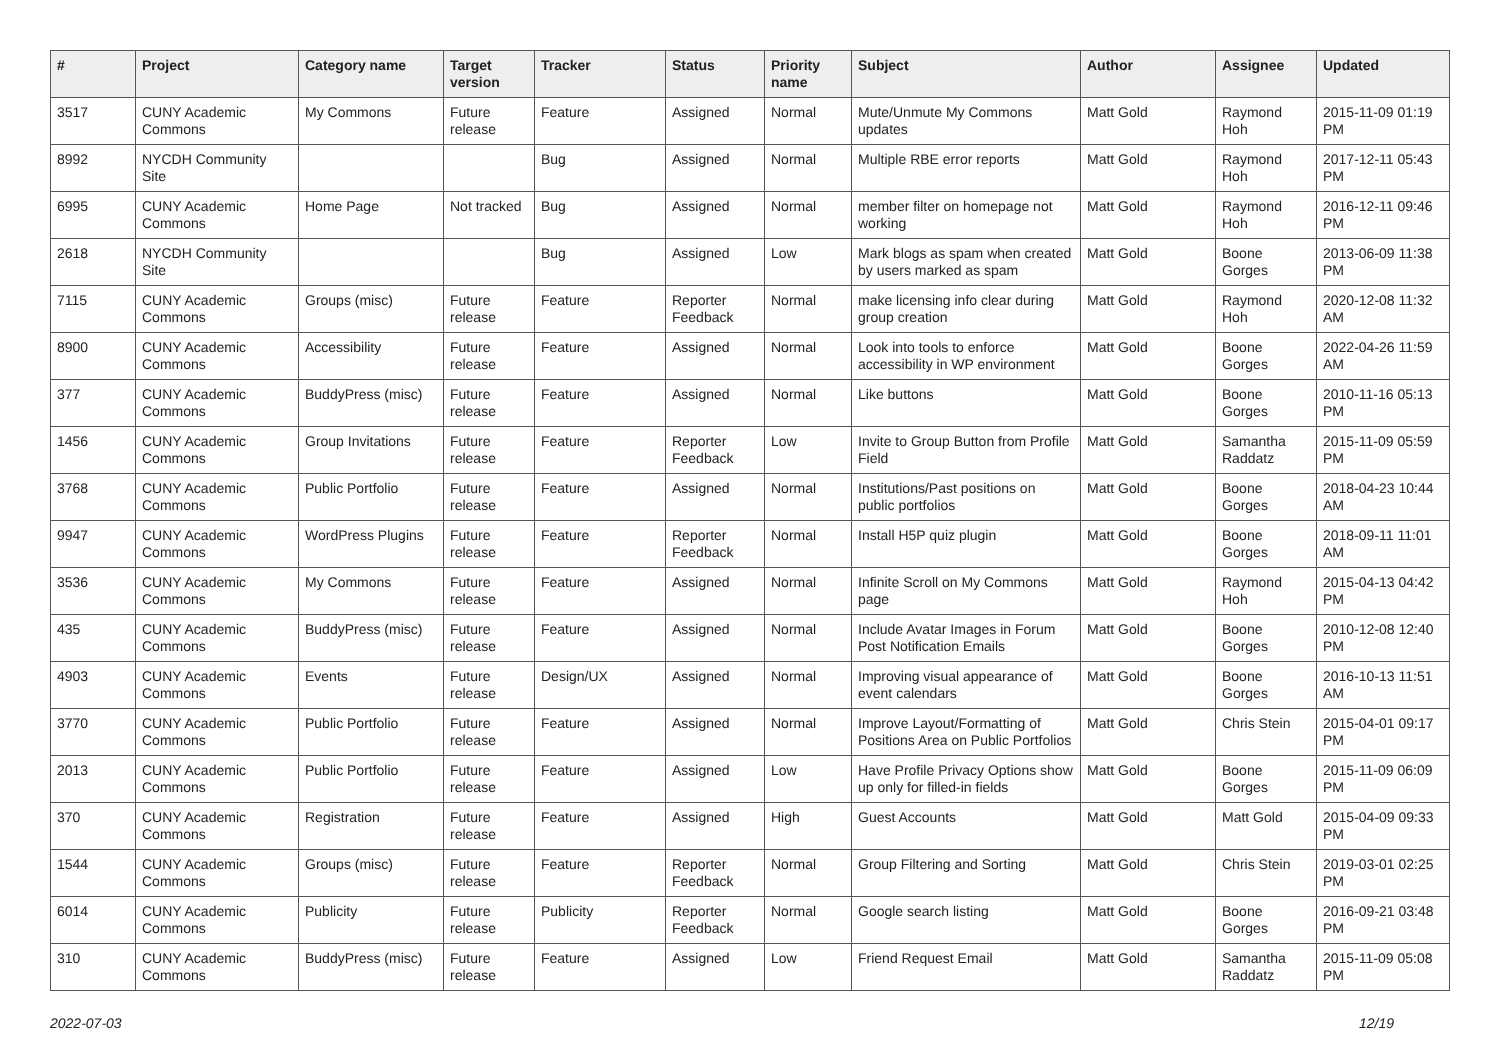| # | Project | Category name | Target version | Tracker | Status | Priority name | Subject | Author | Assignee | Updated |
| --- | --- | --- | --- | --- | --- | --- | --- | --- | --- | --- |
| 3517 | CUNY Academic Commons | My Commons | Future release | Feature | Assigned | Normal | Mute/Unmute My Commons updates | Matt Gold | Raymond Hoh | 2015-11-09 01:19 PM |
| 8992 | NYCDH Community Site | | | Bug | Assigned | Normal | Multiple RBE error reports | Matt Gold | Raymond Hoh | 2017-12-11 05:43 PM |
| 6995 | CUNY Academic Commons | Home Page | Not tracked | Bug | Assigned | Normal | member filter on homepage not working | Matt Gold | Raymond Hoh | 2016-12-11 09:46 PM |
| 2618 | NYCDH Community Site | | | Bug | Assigned | Low | Mark blogs as spam when created by users marked as spam | Matt Gold | Boone Gorges | 2013-06-09 11:38 PM |
| 7115 | CUNY Academic Commons | Groups (misc) | Future release | Feature | Reporter Feedback | Normal | make licensing info clear during group creation | Matt Gold | Raymond Hoh | 2020-12-08 11:32 AM |
| 8900 | CUNY Academic Commons | Accessibility | Future release | Feature | Assigned | Normal | Look into tools to enforce accessibility in WP environment | Matt Gold | Boone Gorges | 2022-04-26 11:59 AM |
| 377 | CUNY Academic Commons | BuddyPress (misc) | Future release | Feature | Assigned | Normal | Like buttons | Matt Gold | Boone Gorges | 2010-11-16 05:13 PM |
| 1456 | CUNY Academic Commons | Group Invitations | Future release | Feature | Reporter Feedback | Low | Invite to Group Button from Profile Field | Matt Gold | Samantha Raddatz | 2015-11-09 05:59 PM |
| 3768 | CUNY Academic Commons | Public Portfolio | Future release | Feature | Assigned | Normal | Institutions/Past positions on public portfolios | Matt Gold | Boone Gorges | 2018-04-23 10:44 AM |
| 9947 | CUNY Academic Commons | WordPress Plugins | Future release | Feature | Reporter Feedback | Normal | Install H5P quiz plugin | Matt Gold | Boone Gorges | 2018-09-11 11:01 AM |
| 3536 | CUNY Academic Commons | My Commons | Future release | Feature | Assigned | Normal | Infinite Scroll on My Commons page | Matt Gold | Raymond Hoh | 2015-04-13 04:42 PM |
| 435 | CUNY Academic Commons | BuddyPress (misc) | Future release | Feature | Assigned | Normal | Include Avatar Images in Forum Post Notification Emails | Matt Gold | Boone Gorges | 2010-12-08 12:40 PM |
| 4903 | CUNY Academic Commons | Events | Future release | Design/UX | Assigned | Normal | Improving visual appearance of event calendars | Matt Gold | Boone Gorges | 2016-10-13 11:51 AM |
| 3770 | CUNY Academic Commons | Public Portfolio | Future release | Feature | Assigned | Normal | Improve Layout/Formatting of Positions Area on Public Portfolios | Matt Gold | Chris Stein | 2015-04-01 09:17 PM |
| 2013 | CUNY Academic Commons | Public Portfolio | Future release | Feature | Assigned | Low | Have Profile Privacy Options show up only for filled-in fields | Matt Gold | Boone Gorges | 2015-11-09 06:09 PM |
| 370 | CUNY Academic Commons | Registration | Future release | Feature | Assigned | High | Guest Accounts | Matt Gold | Matt Gold | 2015-04-09 09:33 PM |
| 1544 | CUNY Academic Commons | Groups (misc) | Future release | Feature | Reporter Feedback | Normal | Group Filtering and Sorting | Matt Gold | Chris Stein | 2019-03-01 02:25 PM |
| 6014 | CUNY Academic Commons | Publicity | Future release | Publicity | Reporter Feedback | Normal | Google search listing | Matt Gold | Boone Gorges | 2016-09-21 03:48 PM |
| 310 | CUNY Academic Commons | BuddyPress (misc) | Future release | Feature | Assigned | Low | Friend Request Email | Matt Gold | Samantha Raddatz | 2015-11-09 05:08 PM |
2022-07-03 12/19